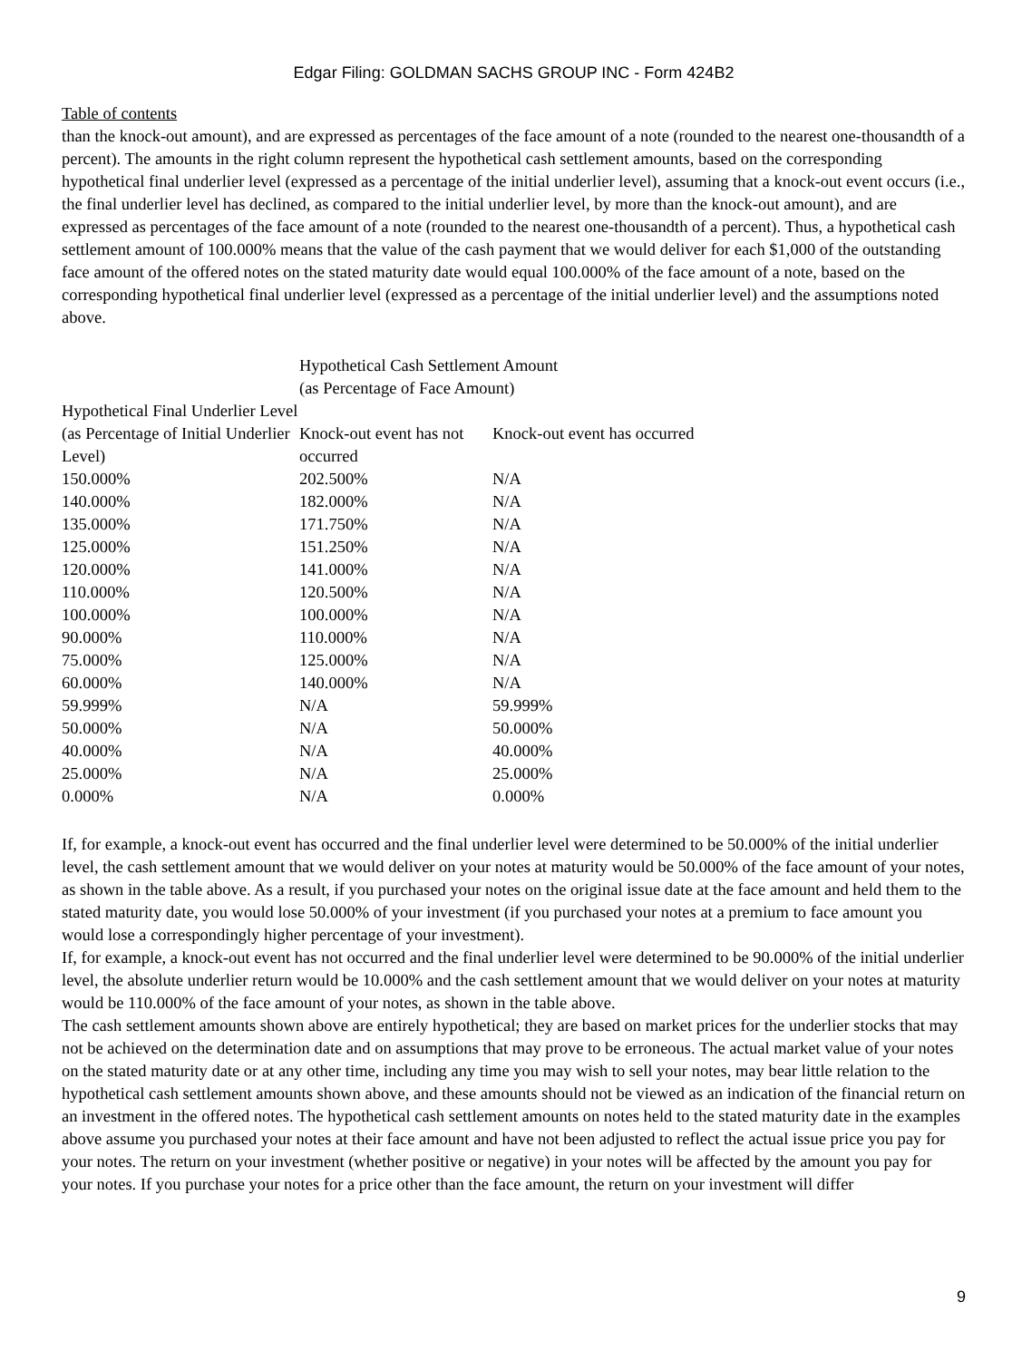Edgar Filing: GOLDMAN SACHS GROUP INC - Form 424B2
Table of contents
than the knock-out amount), and are expressed as percentages of the face amount of a note (rounded to the nearest one-thousandth of a percent). The amounts in the right column represent the hypothetical cash settlement amounts, based on the corresponding hypothetical final underlier level (expressed as a percentage of the initial underlier level), assuming that a knock-out event occurs (i.e., the final underlier level has declined, as compared to the initial underlier level, by more than the knock-out amount), and are expressed as percentages of the face amount of a note (rounded to the nearest one-thousandth of a percent). Thus, a hypothetical cash settlement amount of 100.000% means that the value of the cash payment that we would deliver for each $1,000 of the outstanding face amount of the offered notes on the stated maturity date would equal 100.000% of the face amount of a note, based on the corresponding hypothetical final underlier level (expressed as a percentage of the initial underlier level) and the assumptions noted above.
| Hypothetical Final Underlier Level (as Percentage of Initial Underlier Level) | Hypothetical Cash Settlement Amount (as Percentage of Face Amount) | |
| --- | --- | --- |
| | Knock-out event has not occurred | Knock-out event has occurred |
| 150.000% | 202.500% | N/A |
| 140.000% | 182.000% | N/A |
| 135.000% | 171.750% | N/A |
| 125.000% | 151.250% | N/A |
| 120.000% | 141.000% | N/A |
| 110.000% | 120.500% | N/A |
| 100.000% | 100.000% | N/A |
| 90.000% | 110.000% | N/A |
| 75.000% | 125.000% | N/A |
| 60.000% | 140.000% | N/A |
| 59.999% | N/A | 59.999% |
| 50.000% | N/A | 50.000% |
| 40.000% | N/A | 40.000% |
| 25.000% | N/A | 25.000% |
| 0.000% | N/A | 0.000% |
If, for example, a knock-out event has occurred and the final underlier level were determined to be 50.000% of the initial underlier level, the cash settlement amount that we would deliver on your notes at maturity would be 50.000% of the face amount of your notes, as shown in the table above. As a result, if you purchased your notes on the original issue date at the face amount and held them to the stated maturity date, you would lose 50.000% of your investment (if you purchased your notes at a premium to face amount you would lose a correspondingly higher percentage of your investment).
If, for example, a knock-out event has not occurred and the final underlier level were determined to be 90.000% of the initial underlier level, the absolute underlier return would be 10.000% and the cash settlement amount that we would deliver on your notes at maturity would be 110.000% of the face amount of your notes, as shown in the table above.
The cash settlement amounts shown above are entirely hypothetical; they are based on market prices for the underlier stocks that may not be achieved on the determination date and on assumptions that may prove to be erroneous. The actual market value of your notes on the stated maturity date or at any other time, including any time you may wish to sell your notes, may bear little relation to the hypothetical cash settlement amounts shown above, and these amounts should not be viewed as an indication of the financial return on an investment in the offered notes. The hypothetical cash settlement amounts on notes held to the stated maturity date in the examples above assume you purchased your notes at their face amount and have not been adjusted to reflect the actual issue price you pay for your notes. The return on your investment (whether positive or negative) in your notes will be affected by the amount you pay for your notes. If you purchase your notes for a price other than the face amount, the return on your investment will differ
9